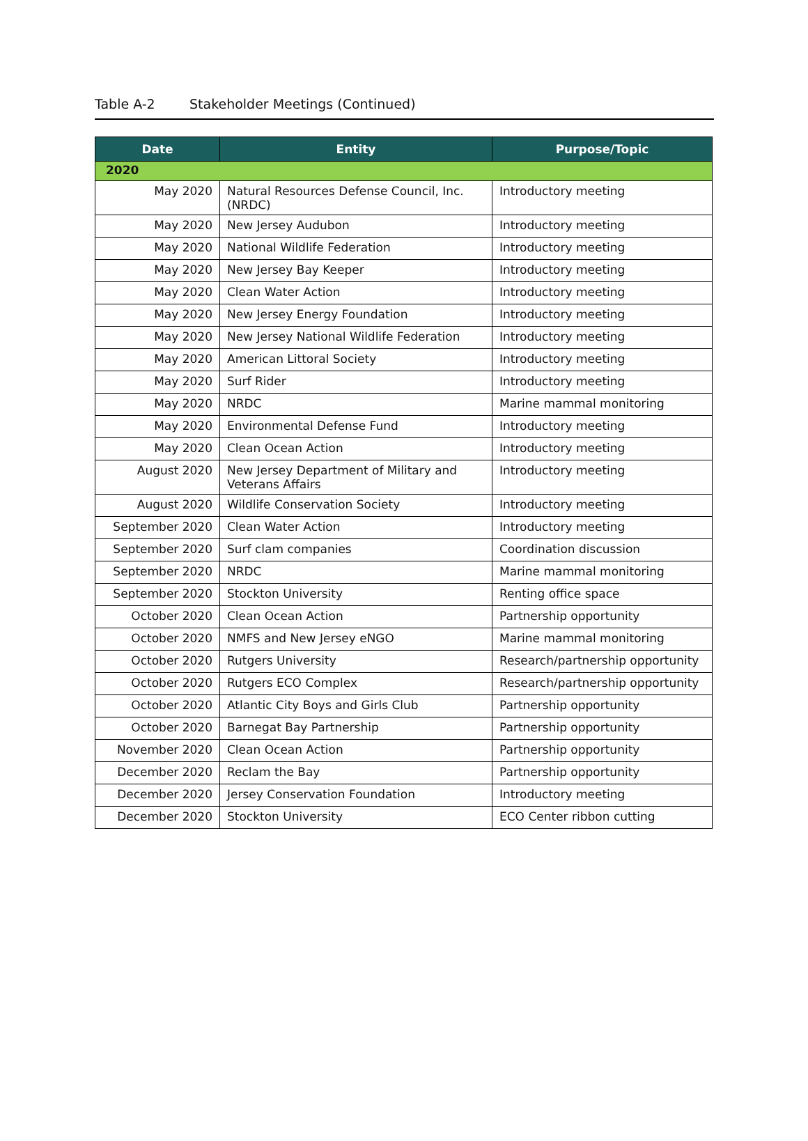Table A-2 Stakeholder Meetings (Continued)
| Date | Entity | Purpose/Topic |
| --- | --- | --- |
| 2020 | | |
| May 2020 | Natural Resources Defense Council, Inc. (NRDC) | Introductory meeting |
| May 2020 | New Jersey Audubon | Introductory meeting |
| May 2020 | National Wildlife Federation | Introductory meeting |
| May 2020 | New Jersey Bay Keeper | Introductory meeting |
| May 2020 | Clean Water Action | Introductory meeting |
| May 2020 | New Jersey Energy Foundation | Introductory meeting |
| May 2020 | New Jersey National Wildlife Federation | Introductory meeting |
| May 2020 | American Littoral Society | Introductory meeting |
| May 2020 | Surf Rider | Introductory meeting |
| May 2020 | NRDC | Marine mammal monitoring |
| May 2020 | Environmental Defense Fund | Introductory meeting |
| May 2020 | Clean Ocean Action | Introductory meeting |
| August 2020 | New Jersey Department of Military and Veterans Affairs | Introductory meeting |
| August 2020 | Wildlife Conservation Society | Introductory meeting |
| September 2020 | Clean Water Action | Introductory meeting |
| September 2020 | Surf clam companies | Coordination discussion |
| September 2020 | NRDC | Marine mammal monitoring |
| September 2020 | Stockton University | Renting office space |
| October 2020 | Clean Ocean Action | Partnership opportunity |
| October 2020 | NMFS and New Jersey eNGO | Marine mammal monitoring |
| October 2020 | Rutgers University | Research/partnership opportunity |
| October 2020 | Rutgers ECO Complex | Research/partnership opportunity |
| October 2020 | Atlantic City Boys and Girls Club | Partnership opportunity |
| October 2020 | Barnegat Bay Partnership | Partnership opportunity |
| November 2020 | Clean Ocean Action | Partnership opportunity |
| December 2020 | Reclam the Bay | Partnership opportunity |
| December 2020 | Jersey Conservation Foundation | Introductory meeting |
| December 2020 | Stockton University | ECO Center ribbon cutting |